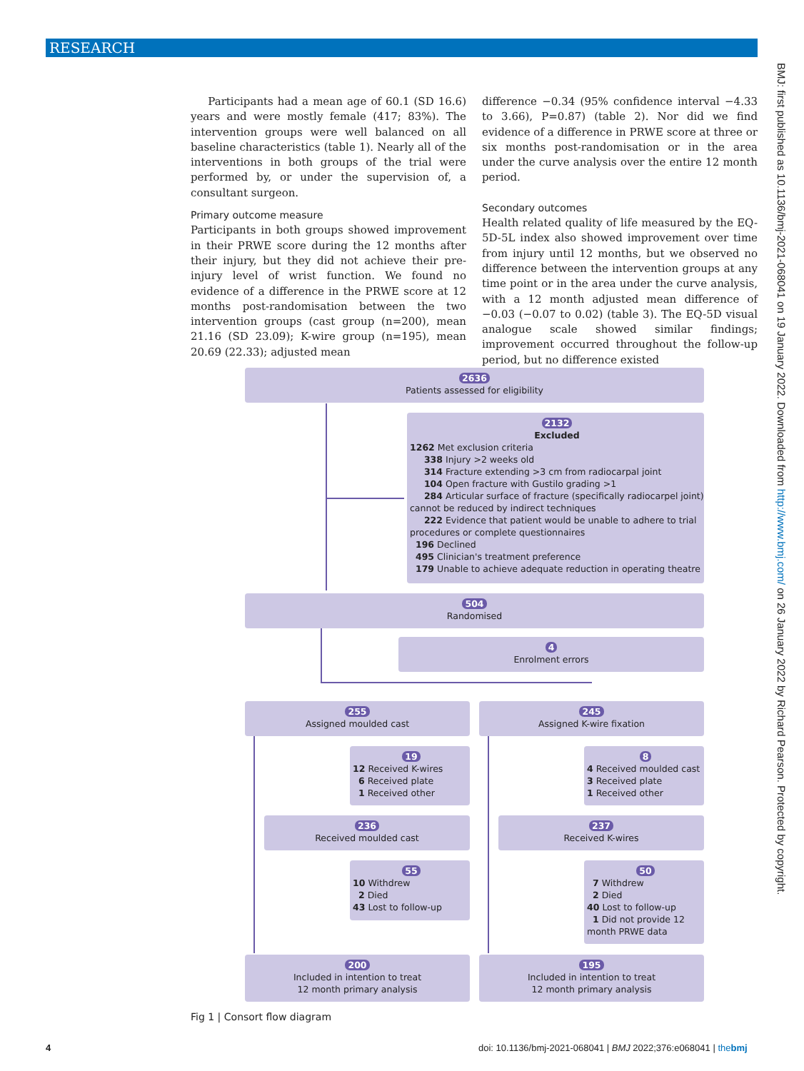RESEARCH
BMJ: first published as 10.1136/bmj-2021-068041 on 19 January 2022. Downloaded from http://www.bmj.com/ on 26 January 2022 by Richard Pearson. Protected by copyright.
Participants had a mean age of 60.1 (SD 16.6) years and were mostly female (417; 83%). The intervention groups were well balanced on all baseline characteristics (table 1). Nearly all of the interventions in both groups of the trial were performed by, or under the supervision of, a consultant surgeon.
Primary outcome measure
Participants in both groups showed improvement in their PRWE score during the 12 months after their injury, but they did not achieve their pre-injury level of wrist function. We found no evidence of a difference in the PRWE score at 12 months post-randomisation between the two intervention groups (cast group (n=200), mean 21.16 (SD 23.09); K-wire group (n=195), mean 20.69 (22.33); adjusted mean
difference −0.34 (95% confidence interval −4.33 to 3.66), P=0.87) (table 2). Nor did we find evidence of a difference in PRWE score at three or six months post-randomisation or in the area under the curve analysis over the entire 12 month period.
Secondary outcomes
Health related quality of life measured by the EQ-5D-5L index also showed improvement over time from injury until 12 months, but we observed no difference between the intervention groups at any time point or in the area under the curve analysis, with a 12 month adjusted mean difference of −0.03 (−0.07 to 0.02) (table 3). The EQ-5D visual analogue scale showed similar findings; improvement occurred throughout the follow-up period, but no difference existed
2636
Patients assessed for eligibility
2132
Excluded
1262 Met exclusion criteria
338 Injury >2 weeks old
314 Fracture extending >3 cm from radiocarpal joint
104 Open fracture with Gustilo grading >1
284 Articular surface of fracture (specifically radiocarpel joint) cannot be reduced by indirect techniques
222 Evidence that patient would be unable to adhere to trial procedures or complete questionnaires
196 Declined
495 Clinician's treatment preference
179 Unable to achieve adequate reduction in operating theatre
504
Randomised
4
Enrolment errors
255
Assigned moulded cast
245
Assigned K-wire fixation
19
12 Received K-wires
6 Received plate
1 Received other
8
4 Received moulded cast
3 Received plate
1 Received other
236
Received moulded cast
237
Received K-wires
55
10 Withdrew
2 Died
43 Lost to follow-up
50
7 Withdrew
2 Died
40 Lost to follow-up
1 Did not provide 12 month PRWE data
200
Included in intention to treat
12 month primary analysis
195
Included in intention to treat
12 month primary analysis
Fig 1 | Consort flow diagram
4
doi: 10.1136/bmj-2021-068041 | BMJ 2022;376:e068041 | thebmj